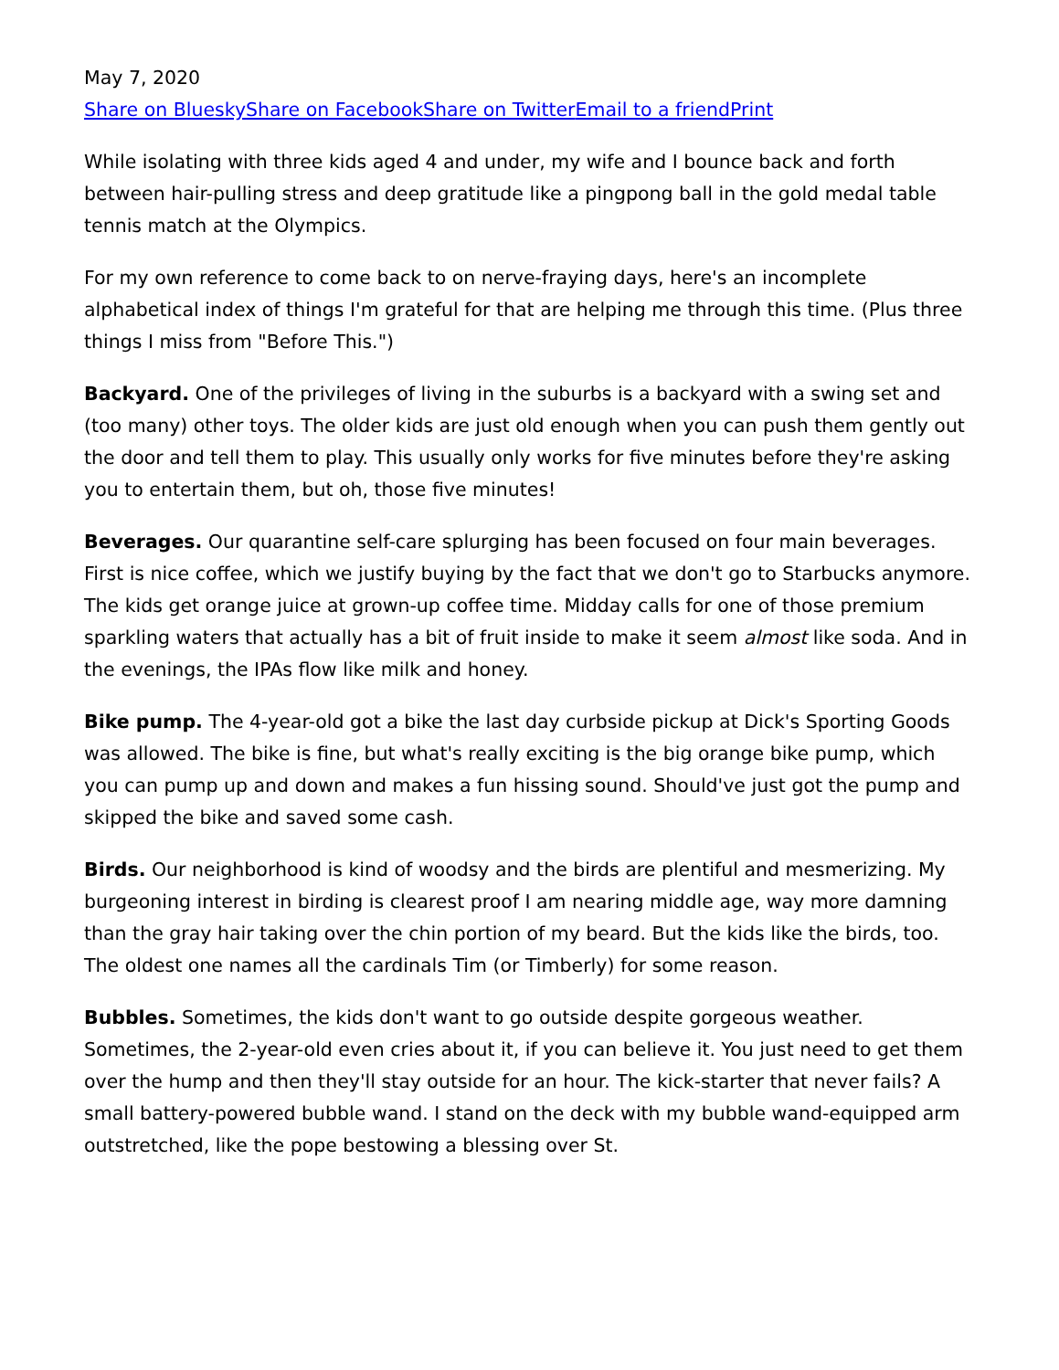May 7, 2020
Share on Bluesky Share on Facebook Share on Twitter Email to a friend Print
While isolating with three kids aged 4 and under, my wife and I bounce back and forth between hair-pulling stress and deep gratitude like a pingpong ball in the gold medal table tennis match at the Olympics.
For my own reference to come back to on nerve-fraying days, here's an incomplete alphabetical index of things I'm grateful for that are helping me through this time. (Plus three things I miss from "Before This.")
Backyard. One of the privileges of living in the suburbs is a backyard with a swing set and (too many) other toys. The older kids are just old enough when you can push them gently out the door and tell them to play. This usually only works for five minutes before they're asking you to entertain them, but oh, those five minutes!
Beverages. Our quarantine self-care splurging has been focused on four main beverages. First is nice coffee, which we justify buying by the fact that we don't go to Starbucks anymore. The kids get orange juice at grown-up coffee time. Midday calls for one of those premium sparkling waters that actually has a bit of fruit inside to make it seem almost like soda. And in the evenings, the IPAs flow like milk and honey.
Bike pump. The 4-year-old got a bike the last day curbside pickup at Dick's Sporting Goods was allowed. The bike is fine, but what's really exciting is the big orange bike pump, which you can pump up and down and makes a fun hissing sound. Should've just got the pump and skipped the bike and saved some cash.
Birds. Our neighborhood is kind of woodsy and the birds are plentiful and mesmerizing. My burgeoning interest in birding is clearest proof I am nearing middle age, way more damning than the gray hair taking over the chin portion of my beard. But the kids like the birds, too. The oldest one names all the cardinals Tim (or Timberly) for some reason.
Bubbles. Sometimes, the kids don't want to go outside despite gorgeous weather. Sometimes, the 2-year-old even cries about it, if you can believe it. You just need to get them over the hump and then they'll stay outside for an hour. The kick-starter that never fails? A small battery-powered bubble wand. I stand on the deck with my bubble wand-equipped arm outstretched, like the pope bestowing a blessing over St.